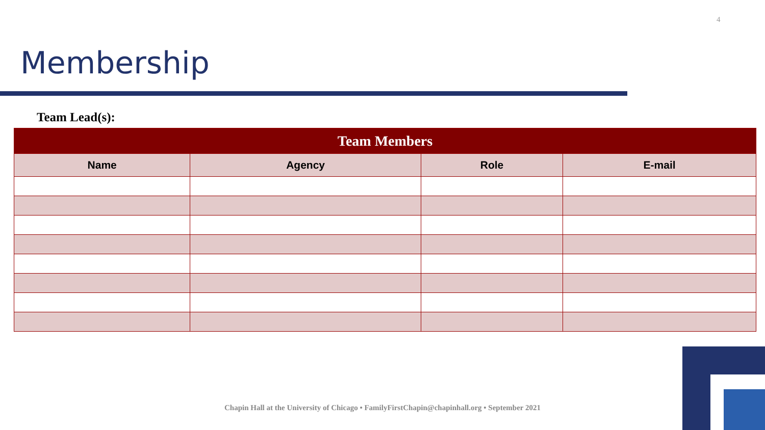4
Membership
Team Lead(s):
| Team Members | | | |
| --- | --- | --- | --- |
| Name | Agency | Role | E-mail |
Chapin Hall at the University of Chicago • FamilyFirstChapin@chapinhall.org • September 2021